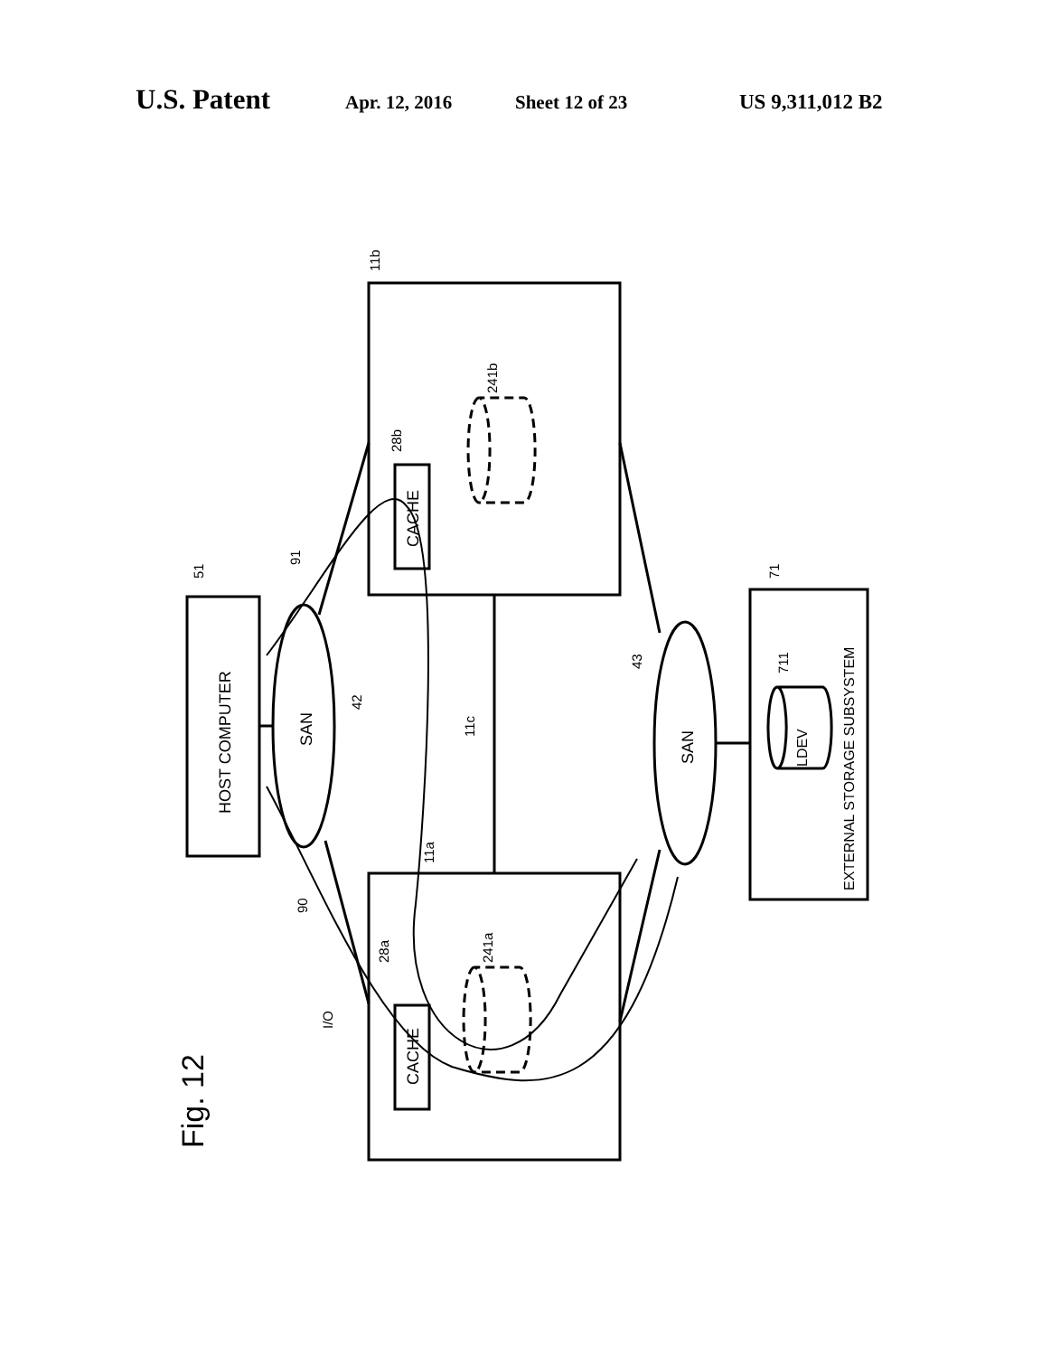U.S. Patent Apr. 12, 2016 Sheet 12 of 23 US 9,311,012 B2
Fig. 12
HOST COMPUTER
SAN
SAN
CACHE
CACHE
LDEV
EXTERNAL STORAGE SUBSYSTEM
11b
11a
11c
51
91
90
42
43
71
711
28b
28a
241b
241a
I/O